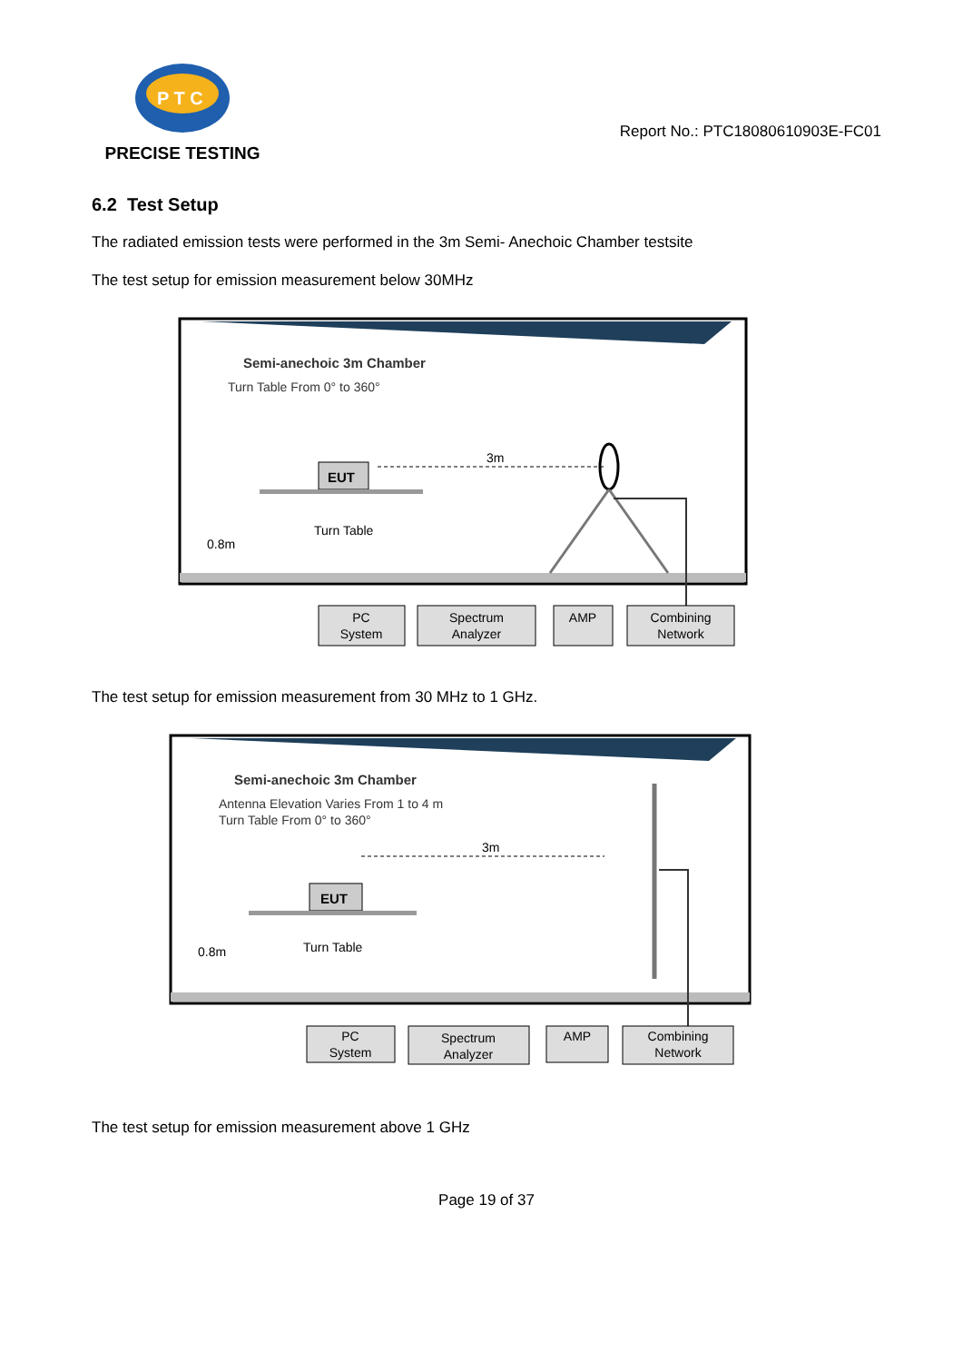P T C
PRECISE TESTING
Report No.: PTC18080610903E-FC01
6.2 Test Setup
The radiated emission tests were performed in the 3m Semi- Anechoic Chamber testsite
The test setup for emission measurement below 30MHz
Semi-anechoic 3m Chamber
Turn Table From 0° to 360°
3m
EUT
Turn Table
0.8m
PC
System
Spectrum
Analyzer
AMP
Combining
Network
The test setup for emission measurement from 30 MHz to 1 GHz.
Semi-anechoic 3m Chamber
Antenna Elevation Varies From 1 to 4 m
Turn Table From 0° to 360°
3m
EUT
Turn Table
0.8m
PC
System
Spectrum
Analyzer
AMP
Combining
Network
The test setup for emission measurement above 1 GHz
Page 19 of 37